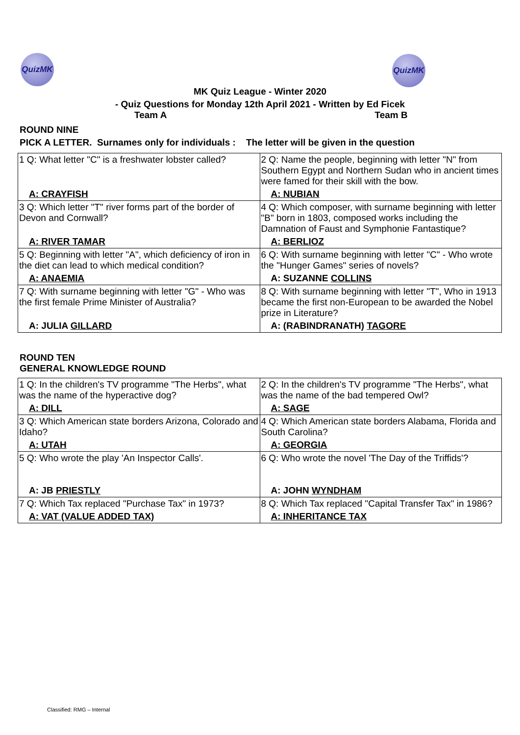QuizMK QuizMK
MK Quiz League - Winter 2020
- Quiz Questions for Monday 12th April 2021 - Written by Ed Ficek
Team A Team B
ROUND NINE
PICK A LETTER. Surnames only for individuals : The letter will be given in the question
| 1 Q: What letter "C" is a freshwater lobster called? | 2 Q: Name the people, beginning with letter "N" from Southern Egypt and Northern Sudan who in ancient times were famed for their skill with the bow. |
| A: CRAYFISH | A: NUBIAN |
| 3 Q: Which letter "T" river forms part of the border of Devon and Cornwall? | 4 Q: Which composer, with surname beginning with letter "B" born in 1803, composed works including the Damnation of Faust and Symphonie Fantastique? |
| A: RIVER TAMAR | A: BERLIOZ |
| 5 Q: Beginning with letter "A", which deficiency of iron in the diet can lead to which medical condition? | 6 Q: With surname beginning with letter "C" - Who wrote the "Hunger Games" series of novels? |
| A: ANAEMIA | A: SUZANNE COLLINS |
| 7 Q: With surname beginning with letter "G" - Who was the first female Prime Minister of Australia? | 8 Q: With surname beginning with letter "T", Who in 1913 became the first non-European to be awarded the Nobel prize in Literature? |
| A: JULIA GILLARD | A: (RABINDRANATH) TAGORE |
ROUND TEN
GENERAL KNOWLEDGE ROUND
| 1 Q: In the children's TV programme "The Herbs", what was the name of the hyperactive dog? | 2 Q: In the children's TV programme "The Herbs", what was the name of the bad tempered Owl? |
| A: DILL | A: SAGE |
| 3 Q: Which American state borders Arizona, Colorado and Idaho? | 4 Q: Which American state borders Alabama, Florida and South Carolina? |
| A: UTAH | A: GEORGIA |
| 5 Q: Who wrote the play 'An Inspector Calls'. | 6 Q: Who wrote the novel 'The Day of the Triffids'? |
| A: JB PRIESTLY | A: JOHN WYNDHAM |
| 7 Q: Which Tax replaced "Purchase Tax" in 1973? | 8 Q: Which Tax replaced "Capital Transfer Tax" in 1986? |
| A: VAT (VALUE ADDED TAX) | A: INHERITANCE TAX |
Classified: RMG – Internal